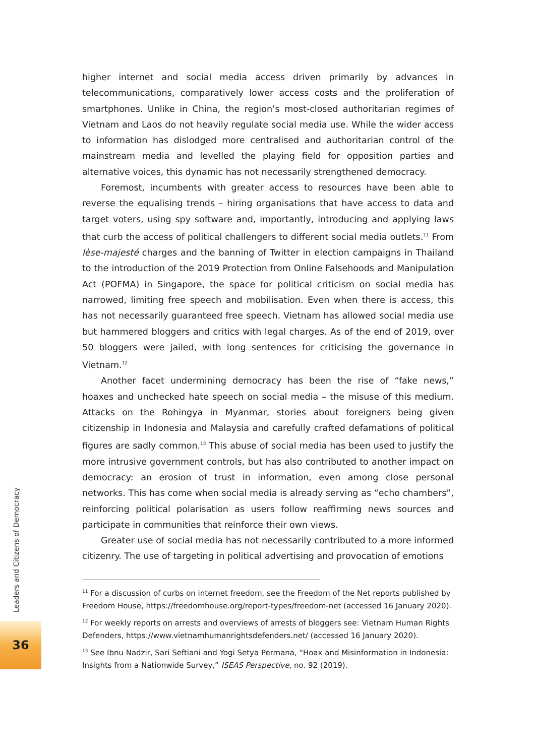higher internet and social media access driven primarily by advances in telecommunications, comparatively lower access costs and the proliferation of smartphones. Unlike in China, the region’s most-closed authoritarian regimes of Vietnam and Laos do not heavily regulate social media use. While the wider access to information has dislodged more centralised and authoritarian control of the mainstream media and levelled the playing field for opposition parties and alternative voices, this dynamic has not necessarily strengthened democracy.
Foremost, incumbents with greater access to resources have been able to reverse the equalising trends – hiring organisations that have access to data and target voters, using spy software and, importantly, introducing and applying laws that curb the access of political challengers to different social media outlets.<sup>11</sup> From lèse-majesté charges and the banning of Twitter in election campaigns in Thailand to the introduction of the 2019 Protection from Online Falsehoods and Manipulation Act (POFMA) in Singapore, the space for political criticism on social media has narrowed, limiting free speech and mobilisation. Even when there is access, this has not necessarily guaranteed free speech. Vietnam has allowed social media use but hammered bloggers and critics with legal charges. As of the end of 2019, over 50 bloggers were jailed, with long sentences for criticising the governance in Vietnam.<sup>12</sup>
Another facet undermining democracy has been the rise of “fake news,” hoaxes and unchecked hate speech on social media – the misuse of this medium. Attacks on the Rohingya in Myanmar, stories about foreigners being given citizenship in Indonesia and Malaysia and carefully crafted defamations of political figures are sadly common.<sup>13</sup> This abuse of social media has been used to justify the more intrusive government controls, but has also contributed to another impact on democracy: an erosion of trust in information, even among close personal networks. This has come when social media is already serving as “echo chambers”, reinforcing political polarisation as users follow reaffirming news sources and participate in communities that reinforce their own views.
Greater use of social media has not necessarily contributed to a more informed citizenry. The use of targeting in political advertising and provocation of emotions
<sup>11</sup> For a discussion of curbs on internet freedom, see the Freedom of the Net reports published by Freedom House, https://freedomhouse.org/report-types/freedom-net (accessed 16 January 2020).
<sup>12</sup> For weekly reports on arrests and overviews of arrests of bloggers see: Vietnam Human Rights Defenders, https://www.vietnamhumanrightsdefenders.net/ (accessed 16 January 2020).
<sup>13</sup> See Ibnu Nadzir, Sari Seftiani and Yogi Setya Permana, “Hoax and Misinformation in Indonesia: Insights from a Nationwide Survey,” ISEAS Perspective, no. 92 (2019).
Leaders and Citizens of Democracy
36